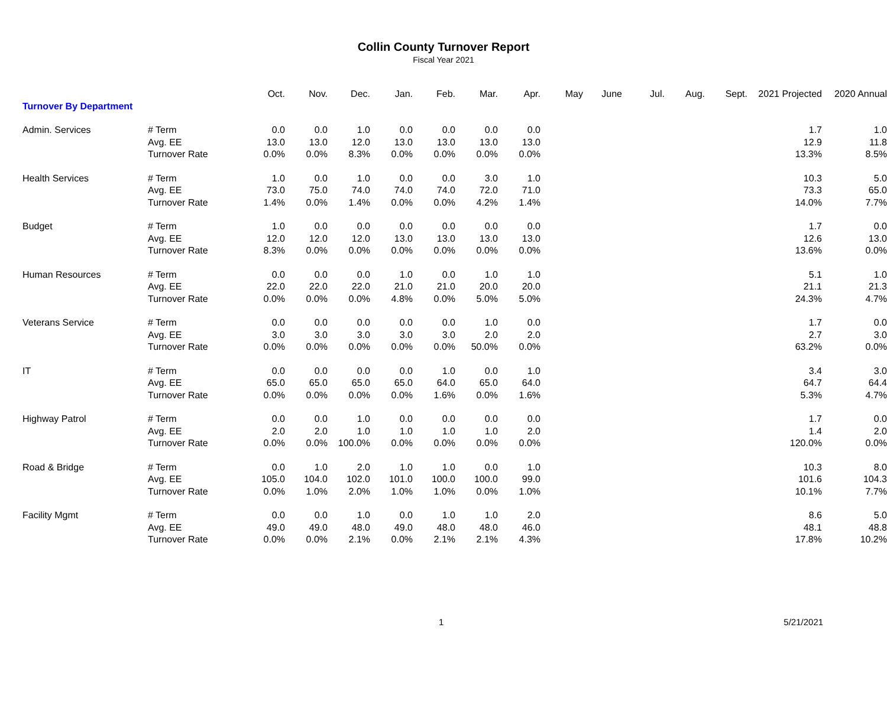Collin County Turnover Report
Fiscal Year 2021
| | | Oct. | Nov. | Dec. | Jan. | Feb. | Mar. | Apr. | May | June | Jul. | Aug. | Sept. | 2021 Projected | 2020 Annual |
| --- | --- | --- | --- | --- | --- | --- | --- | --- | --- | --- | --- | --- | --- | --- | --- |
| Turnover By Department | | | | | | | | | | | | | | | |
| Admin. Services | # Term | 0.0 | 0.0 | 1.0 | 0.0 | 0.0 | 0.0 | 0.0 | | | | | | 1.7 | 1.0 |
| | Avg. EE | 13.0 | 13.0 | 12.0 | 13.0 | 13.0 | 13.0 | 13.0 | | | | | | 12.9 | 11.8 |
| | Turnover Rate | 0.0% | 0.0% | 8.3% | 0.0% | 0.0% | 0.0% | 0.0% | | | | | | 13.3% | 8.5% |
| Health Services | # Term | 1.0 | 0.0 | 1.0 | 0.0 | 0.0 | 3.0 | 1.0 | | | | | | 10.3 | 5.0 |
| | Avg. EE | 73.0 | 75.0 | 74.0 | 74.0 | 74.0 | 72.0 | 71.0 | | | | | | 73.3 | 65.0 |
| | Turnover Rate | 1.4% | 0.0% | 1.4% | 0.0% | 0.0% | 4.2% | 1.4% | | | | | | 14.0% | 7.7% |
| Budget | # Term | 1.0 | 0.0 | 0.0 | 0.0 | 0.0 | 0.0 | 0.0 | | | | | | 1.7 | 0.0 |
| | Avg. EE | 12.0 | 12.0 | 12.0 | 13.0 | 13.0 | 13.0 | 13.0 | | | | | | 12.6 | 13.0 |
| | Turnover Rate | 8.3% | 0.0% | 0.0% | 0.0% | 0.0% | 0.0% | 0.0% | | | | | | 13.6% | 0.0% |
| Human Resources | # Term | 0.0 | 0.0 | 0.0 | 1.0 | 0.0 | 1.0 | 1.0 | | | | | | 5.1 | 1.0 |
| | Avg. EE | 22.0 | 22.0 | 22.0 | 21.0 | 21.0 | 20.0 | 20.0 | | | | | | 21.1 | 21.3 |
| | Turnover Rate | 0.0% | 0.0% | 0.0% | 4.8% | 0.0% | 5.0% | 5.0% | | | | | | 24.3% | 4.7% |
| Veterans Service | # Term | 0.0 | 0.0 | 0.0 | 0.0 | 0.0 | 1.0 | 0.0 | | | | | | 1.7 | 0.0 |
| | Avg. EE | 3.0 | 3.0 | 3.0 | 3.0 | 3.0 | 2.0 | 2.0 | | | | | | 2.7 | 3.0 |
| | Turnover Rate | 0.0% | 0.0% | 0.0% | 0.0% | 0.0% | 50.0% | 0.0% | | | | | | 63.2% | 0.0% |
| IT | # Term | 0.0 | 0.0 | 0.0 | 0.0 | 1.0 | 0.0 | 1.0 | | | | | | 3.4 | 3.0 |
| | Avg. EE | 65.0 | 65.0 | 65.0 | 65.0 | 64.0 | 65.0 | 64.0 | | | | | | 64.7 | 64.4 |
| | Turnover Rate | 0.0% | 0.0% | 0.0% | 0.0% | 1.6% | 0.0% | 1.6% | | | | | | 5.3% | 4.7% |
| Highway Patrol | # Term | 0.0 | 0.0 | 1.0 | 0.0 | 0.0 | 0.0 | 0.0 | | | | | | 1.7 | 0.0 |
| | Avg. EE | 2.0 | 2.0 | 1.0 | 1.0 | 1.0 | 1.0 | 2.0 | | | | | | 1.4 | 2.0 |
| | Turnover Rate | 0.0% | 0.0% | 100.0% | 0.0% | 0.0% | 0.0% | 0.0% | | | | | | 120.0% | 0.0% |
| Road & Bridge | # Term | 0.0 | 1.0 | 2.0 | 1.0 | 1.0 | 0.0 | 1.0 | | | | | | 10.3 | 8.0 |
| | Avg. EE | 105.0 | 104.0 | 102.0 | 101.0 | 100.0 | 100.0 | 99.0 | | | | | | 101.6 | 104.3 |
| | Turnover Rate | 0.0% | 1.0% | 2.0% | 1.0% | 1.0% | 0.0% | 1.0% | | | | | | 10.1% | 7.7% |
| Facility Mgmt | # Term | 0.0 | 0.0 | 1.0 | 0.0 | 1.0 | 1.0 | 2.0 | | | | | | 8.6 | 5.0 |
| | Avg. EE | 49.0 | 49.0 | 48.0 | 49.0 | 48.0 | 48.0 | 46.0 | | | | | | 48.1 | 48.8 |
| | Turnover Rate | 0.0% | 0.0% | 2.1% | 0.0% | 2.1% | 2.1% | 4.3% | | | | | | 17.8% | 10.2% |
1 5/21/2021